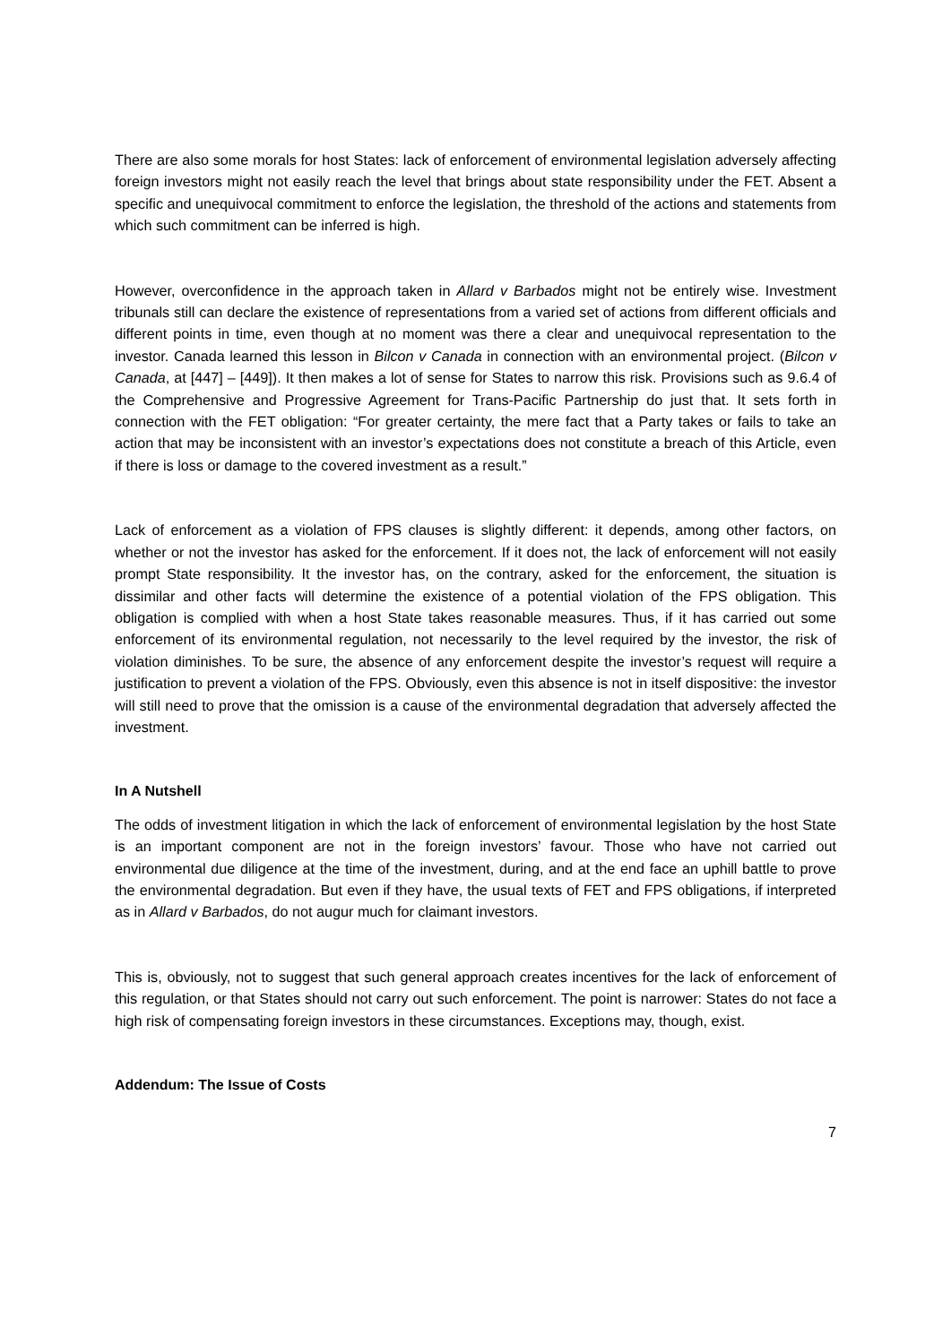There are also some morals for host States: lack of enforcement of environmental legislation adversely affecting foreign investors might not easily reach the level that brings about state responsibility under the FET. Absent a specific and unequivocal commitment to enforce the legislation, the threshold of the actions and statements from which such commitment can be inferred is high.
However, overconfidence in the approach taken in Allard v Barbados might not be entirely wise. Investment tribunals still can declare the existence of representations from a varied set of actions from different officials and different points in time, even though at no moment was there a clear and unequivocal representation to the investor. Canada learned this lesson in Bilcon v Canada in connection with an environmental project. (Bilcon v Canada, at [447] – [449]). It then makes a lot of sense for States to narrow this risk. Provisions such as 9.6.4 of the Comprehensive and Progressive Agreement for Trans-Pacific Partnership do just that. It sets forth in connection with the FET obligation: “For greater certainty, the mere fact that a Party takes or fails to take an action that may be inconsistent with an investor’s expectations does not constitute a breach of this Article, even if there is loss or damage to the covered investment as a result.”
Lack of enforcement as a violation of FPS clauses is slightly different: it depends, among other factors, on whether or not the investor has asked for the enforcement. If it does not, the lack of enforcement will not easily prompt State responsibility. It the investor has, on the contrary, asked for the enforcement, the situation is dissimilar and other facts will determine the existence of a potential violation of the FPS obligation. This obligation is complied with when a host State takes reasonable measures. Thus, if it has carried out some enforcement of its environmental regulation, not necessarily to the level required by the investor, the risk of violation diminishes. To be sure, the absence of any enforcement despite the investor’s request will require a justification to prevent a violation of the FPS. Obviously, even this absence is not in itself dispositive: the investor will still need to prove that the omission is a cause of the environmental degradation that adversely affected the investment.
In A Nutshell
The odds of investment litigation in which the lack of enforcement of environmental legislation by the host State is an important component are not in the foreign investors’ favour. Those who have not carried out environmental due diligence at the time of the investment, during, and at the end face an uphill battle to prove the environmental degradation. But even if they have, the usual texts of FET and FPS obligations, if interpreted as in Allard v Barbados, do not augur much for claimant investors.
This is, obviously, not to suggest that such general approach creates incentives for the lack of enforcement of this regulation, or that States should not carry out such enforcement. The point is narrower: States do not face a high risk of compensating foreign investors in these circumstances. Exceptions may, though, exist.
Addendum: The Issue of Costs
7